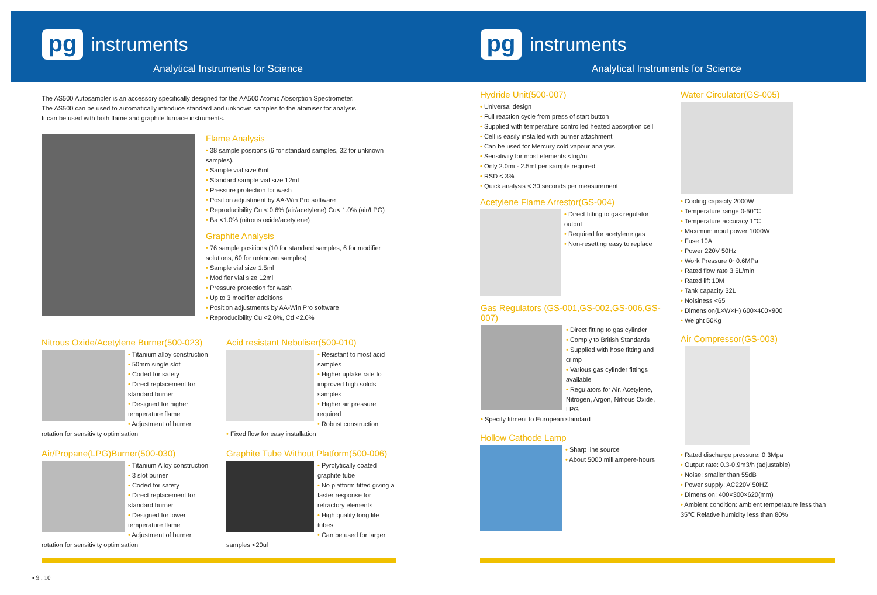pg
instruments
Analytical Instruments for Science
pg
instruments
Analytical Instruments for Science
The AS500 Autosampler is an accessory specifically designed for the AA500 Atomic Absorption Spectrometer.
The AS500 can be used to automatically introduce standard and unknown samples to the atomiser for analysis.
It can be used with both flame and graphite furnace instruments.
Flame Analysis
• 38 sample positions (6 for standard samples, 32 for unknown samples).
• Sample vial size 6ml
• Standard sample vial size 12ml
• Pressure protection for wash
• Position adjustment by AA-Win Pro software
• Reproducibility Cu < 0.6% (air/acetylene) Cu< 1.0% (air/LPG)
• Ba <1.0% (nitrous oxide/acetylene)
Graphite Analysis
• 76 sample positions (10 for standard samples, 6 for modifier solutions, 60 for unknown samples)
• Sample vial size 1.5ml
• Modifier vial size 12ml
• Pressure protection for wash
• Up to 3 modifier additions
• Position adjustments by AA-Win Pro software
• Reproducibility Cu <2.0%, Cd <2.0%
Nitrous Oxide/Acetylene Burner(500-023)
• Titanium alloy construction
• 50mm single slot
• Coded for safety
• Direct replacement for standard burner
• Designed for higher temperature flame
• Adjustment of burner rotation for sensitivity optimisation
Acid resistant Nebuliser(500-010)
• Resistant to most acid samples
• Higher uptake rate fo improved high solids samples
• Higher air pressure required
• Robust construction
• Fixed flow for easy installation
Air/Propane(LPG)Burner(500-030)
• Titanium Alloy construction
• 3 slot burner
• Coded for safety
• Direct replacement for standard burner
• Designed for lower temperature flame
• Adjustment of burner rotation for sensitivity optimisation
Graphite Tube Without Platform(500-006)
• Pyrolytically coated graphite tube
• No platform fitted giving a faster response for refractory elements
• High quality long life tubes
• Can be used for larger samples <20ul
Hydride Unit(500-007)
• Universal design
• Full reaction cycle from press of start button
• Supplied with temperature controlled heated absorption cell
• Cell is easily installed with burner attachment
• Can be used for Mercury cold vapour analysis
• Sensitivity for most elements <lng/mi
• Only 2.0mi - 2.5ml per sample required
• RSD < 3%
• Quick analysis < 30 seconds per measurement
Acetylene Flame Arrestor(GS-004)
• Direct fitting to gas regulator output
• Required for acetylene gas
• Non-resetting easy to replace
Gas Regulators (GS-001,GS-002,GS-006,GS-007)
• Direct fitting to gas cylinder
• Comply to British Standards
• Supplied with hose fitting and crimp
• Various gas cylinder fittings available
• Regulators for Air, Acetylene, Nitrogen, Argon, Nitrous Oxide, LPG
• Specify fitment to European standard
Hollow Cathode Lamp
• Sharp line source
• About 5000 milliampere-hours
Water Circulator(GS-005)
• Cooling capacity 2000W
• Temperature range 0-50℃
• Temperature accuracy 1℃
• Maximum input power 1000W
• Fuse 10A
• Power 220V 50Hz
• Work Pressure 0~0.6MPa
• Rated flow rate 3.5L/min
• Rated lift 10M
• Tank capacity 32L
• Noisiness <65
• Dimension(L×W×H) 600×400×900
• Weight 50Kg
Air Compressor(GS-003)
• Rated discharge pressure: 0.3Mpa
• Output rate: 0.3-0.9m3/h (adjustable)
• Noise: smaller than 55dB
• Power supply: AC220V 50HZ
• Dimension: 400×300×620(mm)
• Ambient condition: ambient temperature less than 35℃ Relative humidity less than 80%
▪ 9 . 10